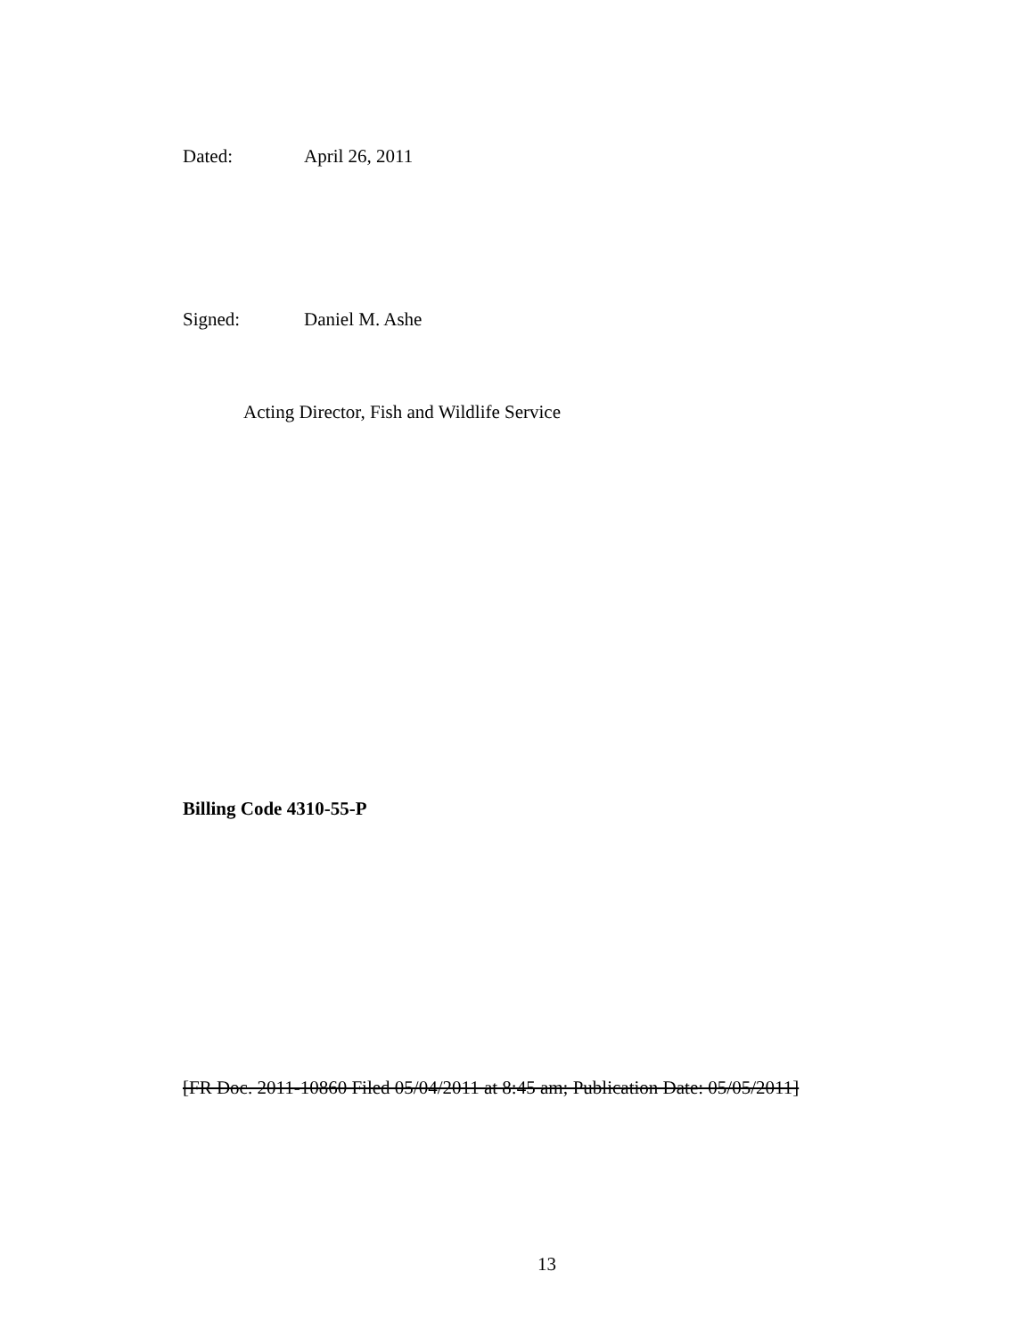Dated: April 26, 2011
Signed: Daniel M. Ashe
Acting Director, Fish and Wildlife Service
Billing Code 4310-55-P
[FR Doc. 2011-10860 Filed 05/04/2011 at 8:45 am; Publication Date: 05/05/2011]
13